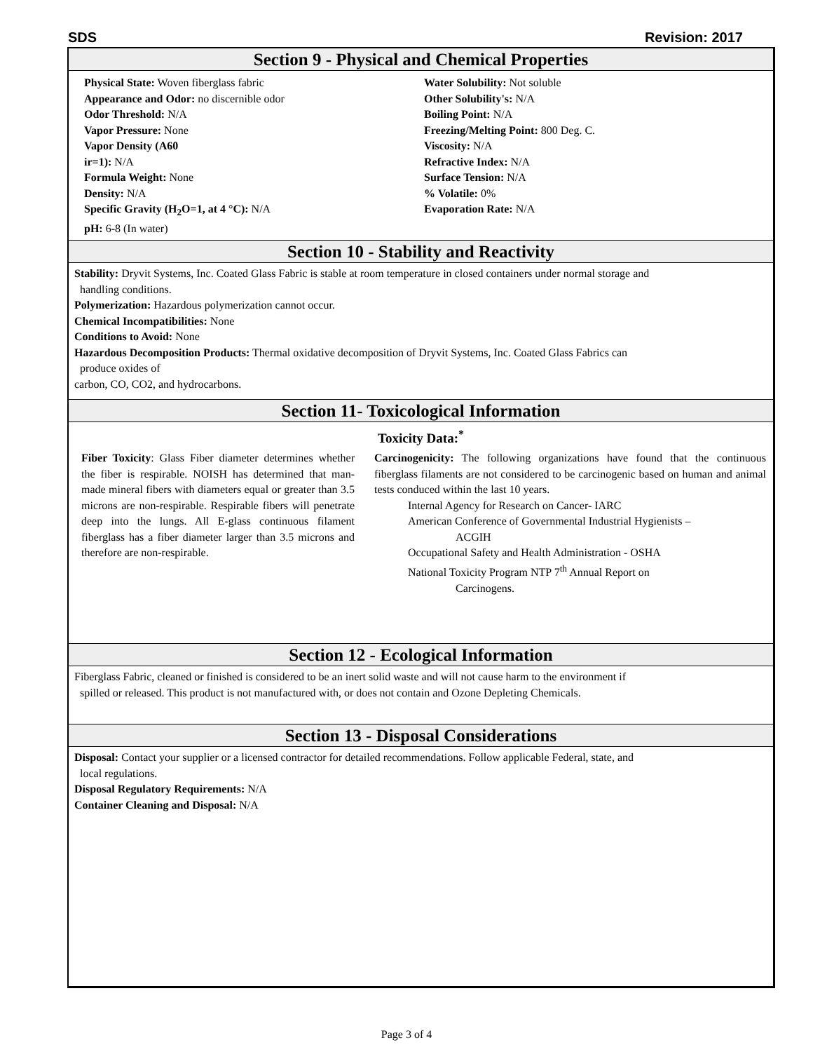SDS Revision: 2017
Section 9 - Physical and Chemical Properties
Physical State: Woven fiberglass fabric
Appearance and Odor: no discernible odor
Odor Threshold: N/A
Vapor Pressure: None
Vapor Density (A60
ir=1): N/A
Formula Weight: None
Density: N/A
Specific Gravity (H<sub>2</sub>O=1, at 4 °C): N/A
pH: 6-8 (In water)
Water Solubility: Not soluble
Other Solubility's: N/A
Boiling Point: N/A
Freezing/Melting Point: 800 Deg. C.
Viscosity: N/A
Refractive Index: N/A
Surface Tension: N/A
% Volatile: 0%
Evaporation Rate: N/A
Section 10 - Stability and Reactivity
Stability: Dryvit Systems, Inc. Coated Glass Fabric is stable at room temperature in closed containers under normal storage and
handling conditions.
Polymerization: Hazardous polymerization cannot occur.
Chemical Incompatibilities: None
Conditions to Avoid: None
Hazardous Decomposition Products: Thermal oxidative decomposition of Dryvit Systems, Inc. Coated Glass Fabrics can
produce oxides of
carbon, CO, CO2, and hydrocarbons.
Section 11- Toxicological Information
Toxicity Data:<sup>*</sup>
Fiber Toxicity: Glass Fiber diameter determines whether the fiber is respirable. NOISH has determined that man-made mineral fibers with diameters equal or greater than 3.5 microns are non-respirable. Respirable fibers will penetrate deep into the lungs. All E-glass continuous filament fiberglass has a fiber diameter larger than 3.5 microns and therefore are non-respirable.
Carcinogenicity: The following organizations have found that the continuous fiberglass filaments are not considered to be carcinogenic based on human and animal tests conduced within the last 10 years.
Internal Agency for Research on Cancer- IARC
American Conference of Governmental Industrial Hygienists –
ACGIH
Occupational Safety and Health Administration - OSHA
National Toxicity Program NTP 7<sup>th</sup> Annual Report on
Carcinogens.
Section 12 - Ecological Information
Fiberglass Fabric, cleaned or finished is considered to be an inert solid waste and will not cause harm to the environment if
spilled or released. This product is not manufactured with, or does not contain and Ozone Depleting Chemicals.
Section 13 - Disposal Considerations
Disposal: Contact your supplier or a licensed contractor for detailed recommendations. Follow applicable Federal, state, and
local regulations.
Disposal Regulatory Requirements: N/A
Container Cleaning and Disposal: N/A
Page 3 of 4